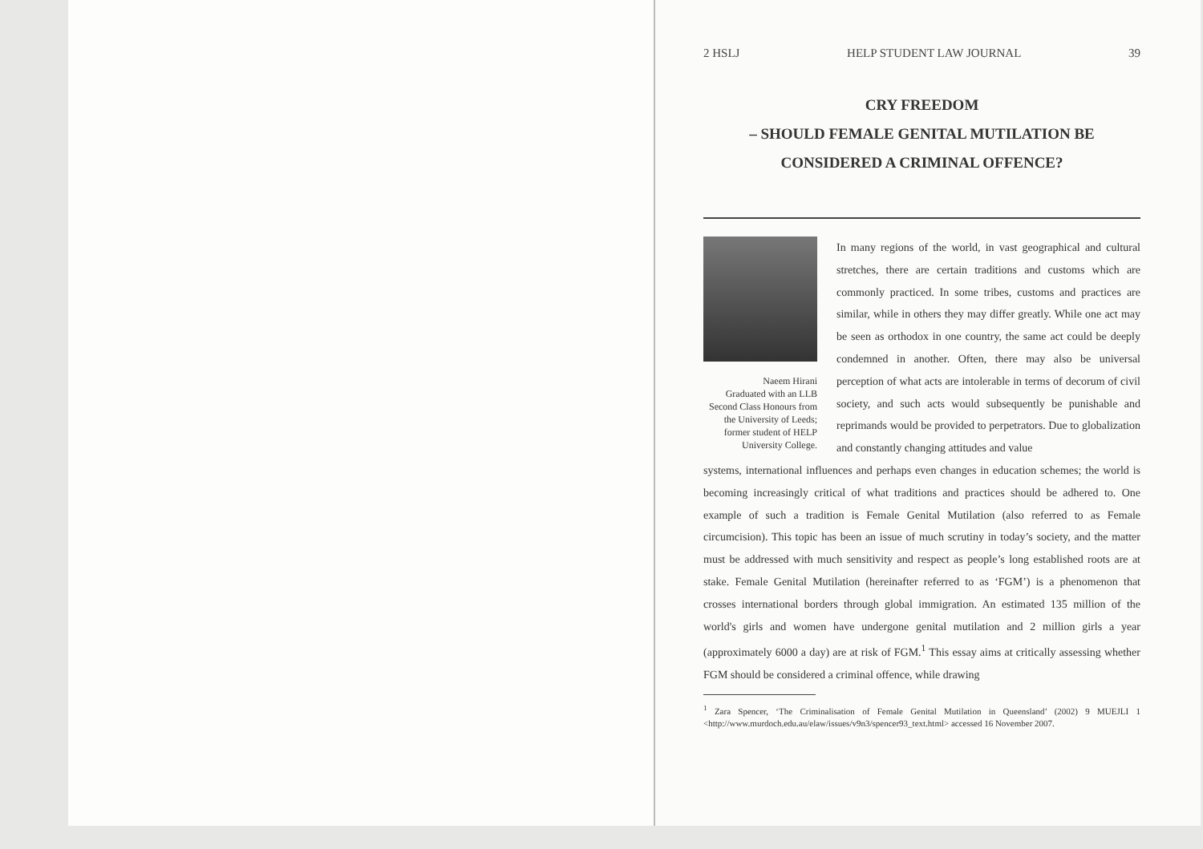2 HSLJ HELP STUDENT LAW JOURNAL 39
CRY FREEDOM
– SHOULD FEMALE GENITAL MUTILATION BE
CONSIDERED A CRIMINAL OFFENCE?
Naeem Hirani
Graduated with an LLB Second Class Honours from the University of Leeds; former student of HELP University College.
In many regions of the world, in vast geographical and cultural stretches, there are certain traditions and customs which are commonly practiced. In some tribes, customs and practices are similar, while in others they may differ greatly. While one act may be seen as orthodox in one country, the same act could be deeply condemned in another. Often, there may also be universal perception of what acts are intolerable in terms of decorum of civil society, and such acts would subsequently be punishable and reprimands would be provided to perpetrators. Due to globalization and constantly changing attitudes and value
systems, international influences and perhaps even changes in education schemes; the world is becoming increasingly critical of what traditions and practices should be adhered to. One example of such a tradition is Female Genital Mutilation (also referred to as Female circumcision). This topic has been an issue of much scrutiny in today’s society, and the matter must be addressed with much sensitivity and respect as people’s long established roots are at stake. Female Genital Mutilation (hereinafter referred to as ‘FGM’) is a phenomenon that crosses international borders through global immigration. An estimated 135 million of the world's girls and women have undergone genital mutilation and 2 million girls a year (approximately 6000 a day) are at risk of FGM.<sup>1</sup> This essay aims at critically assessing whether FGM should be considered a criminal offence, while drawing
<sup>1</sup> Zara Spencer, ‘The Criminalisation of Female Genital Mutilation in Queensland’ (2002) 9 MUEJLI 1 <http://www.murdoch.edu.au/elaw/issues/v9n3/spencer93_text.html> accessed 16 November 2007.